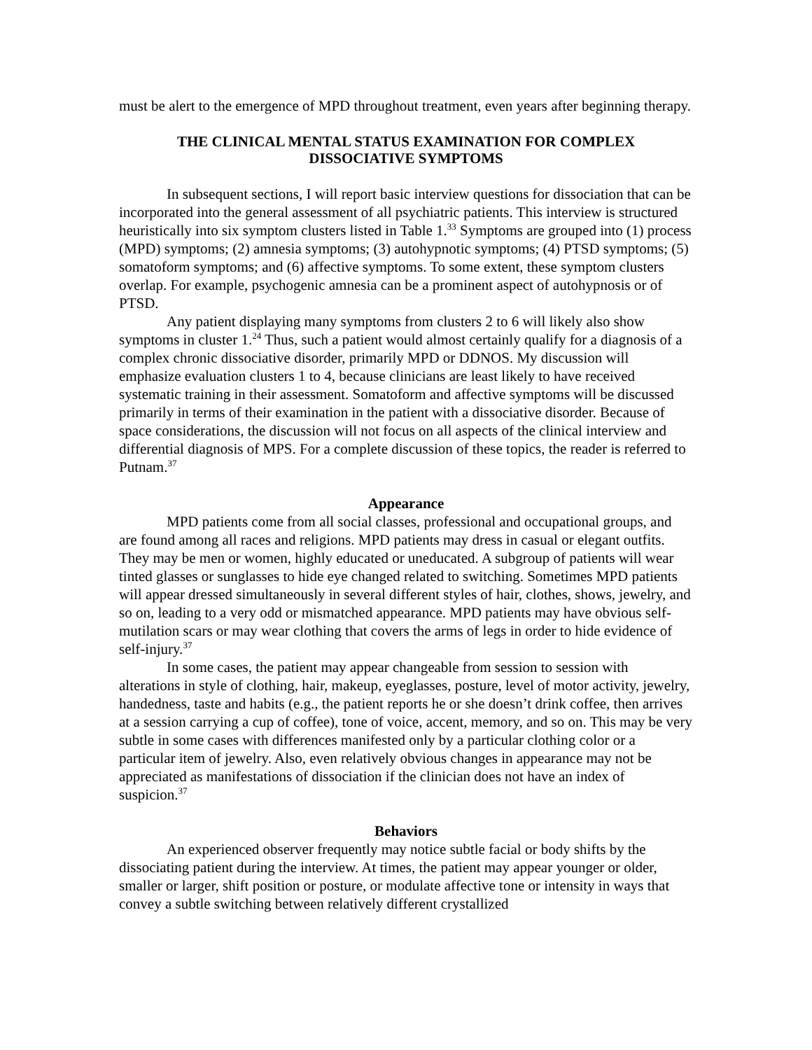must be alert to the emergence of MPD throughout treatment, even years after beginning therapy.
THE CLINICAL MENTAL STATUS EXAMINATION FOR COMPLEX
DISSOCIATIVE SYMPTOMS
In subsequent sections, I will report basic interview questions for dissociation that can be incorporated into the general assessment of all psychiatric patients. This interview is structured heuristically into six symptom clusters listed in Table 1.<sup>33</sup> Symptoms are grouped into (1) process (MPD) symptoms; (2) amnesia symptoms; (3) autohypnotic symptoms; (4) PTSD symptoms; (5) somatoform symptoms; and (6) affective symptoms. To some extent, these symptom clusters overlap. For example, psychogenic amnesia can be a prominent aspect of autohypnosis or of PTSD.
Any patient displaying many symptoms from clusters 2 to 6 will likely also show symptoms in cluster 1.<sup>24</sup> Thus, such a patient would almost certainly qualify for a diagnosis of a complex chronic dissociative disorder, primarily MPD or DDNOS. My discussion will emphasize evaluation clusters 1 to 4, because clinicians are least likely to have received systematic training in their assessment. Somatoform and affective symptoms will be discussed primarily in terms of their examination in the patient with a dissociative disorder. Because of space considerations, the discussion will not focus on all aspects of the clinical interview and differential diagnosis of MPS. For a complete discussion of these topics, the reader is referred to Putnam.<sup>37</sup>
Appearance
MPD patients come from all social classes, professional and occupational groups, and are found among all races and religions. MPD patients may dress in casual or elegant outfits. They may be men or women, highly educated or uneducated. A subgroup of patients will wear tinted glasses or sunglasses to hide eye changed related to switching. Sometimes MPD patients will appear dressed simultaneously in several different styles of hair, clothes, shows, jewelry, and so on, leading to a very odd or mismatched appearance. MPD patients may have obvious self-mutilation scars or may wear clothing that covers the arms of legs in order to hide evidence of self-injury.<sup>37</sup>
In some cases, the patient may appear changeable from session to session with alterations in style of clothing, hair, makeup, eyeglasses, posture, level of motor activity, jewelry, handedness, taste and habits (e.g., the patient reports he or she doesn’t drink coffee, then arrives at a session carrying a cup of coffee), tone of voice, accent, memory, and so on. This may be very subtle in some cases with differences manifested only by a particular clothing color or a particular item of jewelry. Also, even relatively obvious changes in appearance may not be appreciated as manifestations of dissociation if the clinician does not have an index of suspicion.<sup>37</sup>
Behaviors
An experienced observer frequently may notice subtle facial or body shifts by the dissociating patient during the interview. At times, the patient may appear younger or older, smaller or larger, shift position or posture, or modulate affective tone or intensity in ways that convey a subtle switching between relatively different crystallized